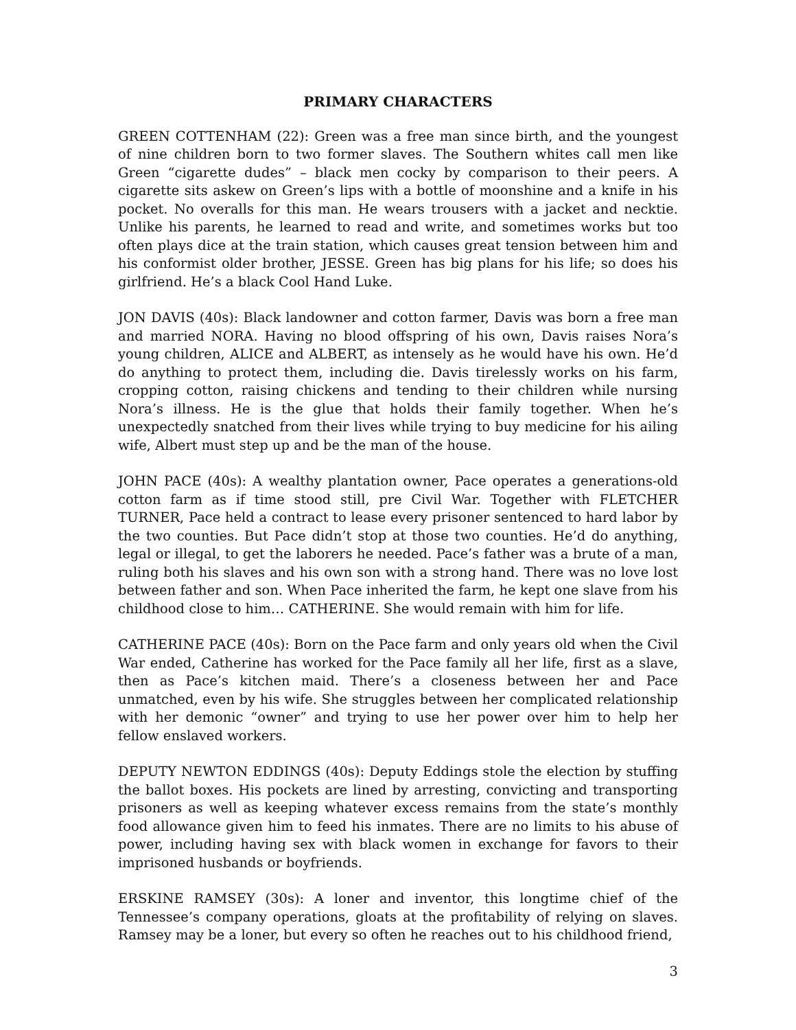PRIMARY CHARACTERS
GREEN COTTENHAM (22): Green was a free man since birth, and the youngest of nine children born to two former slaves. The Southern whites call men like Green “cigarette dudes” – black men cocky by comparison to their peers. A cigarette sits askew on Green’s lips with a bottle of moonshine and a knife in his pocket. No overalls for this man. He wears trousers with a jacket and necktie. Unlike his parents, he learned to read and write, and sometimes works but too often plays dice at the train station, which causes great tension between him and his conformist older brother, JESSE. Green has big plans for his life; so does his girlfriend. He’s a black Cool Hand Luke.
JON DAVIS (40s): Black landowner and cotton farmer, Davis was born a free man and married NORA. Having no blood offspring of his own, Davis raises Nora’s young children, ALICE and ALBERT, as intensely as he would have his own. He’d do anything to protect them, including die. Davis tirelessly works on his farm, cropping cotton, raising chickens and tending to their children while nursing Nora’s illness. He is the glue that holds their family together. When he’s unexpectedly snatched from their lives while trying to buy medicine for his ailing wife, Albert must step up and be the man of the house.
JOHN PACE (40s): A wealthy plantation owner, Pace operates a generations-old cotton farm as if time stood still, pre Civil War. Together with FLETCHER TURNER, Pace held a contract to lease every prisoner sentenced to hard labor by the two counties. But Pace didn’t stop at those two counties. He’d do anything, legal or illegal, to get the laborers he needed. Pace’s father was a brute of a man, ruling both his slaves and his own son with a strong hand. There was no love lost between father and son. When Pace inherited the farm, he kept one slave from his childhood close to him… CATHERINE. She would remain with him for life.
CATHERINE PACE (40s): Born on the Pace farm and only years old when the Civil War ended, Catherine has worked for the Pace family all her life, first as a slave, then as Pace’s kitchen maid. There’s a closeness between her and Pace unmatched, even by his wife. She struggles between her complicated relationship with her demonic “owner” and trying to use her power over him to help her fellow enslaved workers.
DEPUTY NEWTON EDDINGS (40s): Deputy Eddings stole the election by stuffing the ballot boxes. His pockets are lined by arresting, convicting and transporting prisoners as well as keeping whatever excess remains from the state’s monthly food allowance given him to feed his inmates. There are no limits to his abuse of power, including having sex with black women in exchange for favors to their imprisoned husbands or boyfriends.
ERSKINE RAMSEY (30s): A loner and inventor, this longtime chief of the Tennessee’s company operations, gloats at the profitability of relying on slaves. Ramsey may be a loner, but every so often he reaches out to his childhood friend,
3